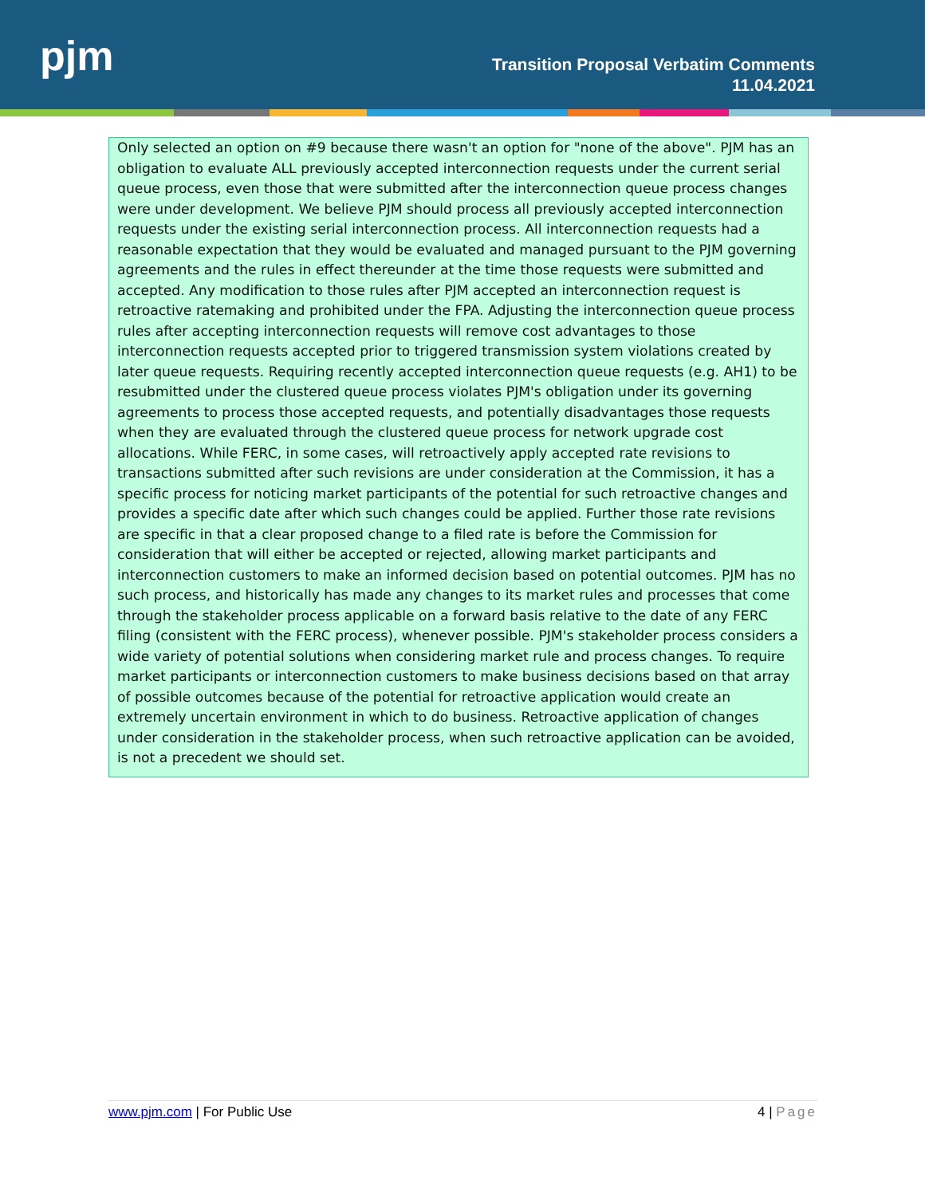pjm
Transition Proposal Verbatim Comments
11.04.2021
Only selected an option on #9 because there wasn't an option for "none of the above". PJM has an obligation to evaluate ALL previously accepted interconnection requests under the current serial queue process, even those that were submitted after the interconnection queue process changes were under development. We believe PJM should process all previously accepted interconnection requests under the existing serial interconnection process. All interconnection requests had a reasonable expectation that they would be evaluated and managed pursuant to the PJM governing agreements and the rules in effect thereunder at the time those requests were submitted and accepted. Any modification to those rules after PJM accepted an interconnection request is retroactive ratemaking and prohibited under the FPA. Adjusting the interconnection queue process rules after accepting interconnection requests will remove cost advantages to those interconnection requests accepted prior to triggered transmission system violations created by later queue requests. Requiring recently accepted interconnection queue requests (e.g. AH1) to be resubmitted under the clustered queue process violates PJM's obligation under its governing agreements to process those accepted requests, and potentially disadvantages those requests when they are evaluated through the clustered queue process for network upgrade cost allocations. While FERC, in some cases, will retroactively apply accepted rate revisions to transactions submitted after such revisions are under consideration at the Commission, it has a specific process for noticing market participants of the potential for such retroactive changes and provides a specific date after which such changes could be applied. Further those rate revisions are specific in that a clear proposed change to a filed rate is before the Commission for consideration that will either be accepted or rejected, allowing market participants and interconnection customers to make an informed decision based on potential outcomes. PJM has no such process, and historically has made any changes to its market rules and processes that come through the stakeholder process applicable on a forward basis relative to the date of any FERC filing (consistent with the FERC process), whenever possible. PJM's stakeholder process considers a wide variety of potential solutions when considering market rule and process changes. To require market participants or interconnection customers to make business decisions based on that array of possible outcomes because of the potential for retroactive application would create an extremely uncertain environment in which to do business. Retroactive application of changes under consideration in the stakeholder process, when such retroactive application can be avoided, is not a precedent we should set.
www.pjm.com | For Public Use 4 | Page